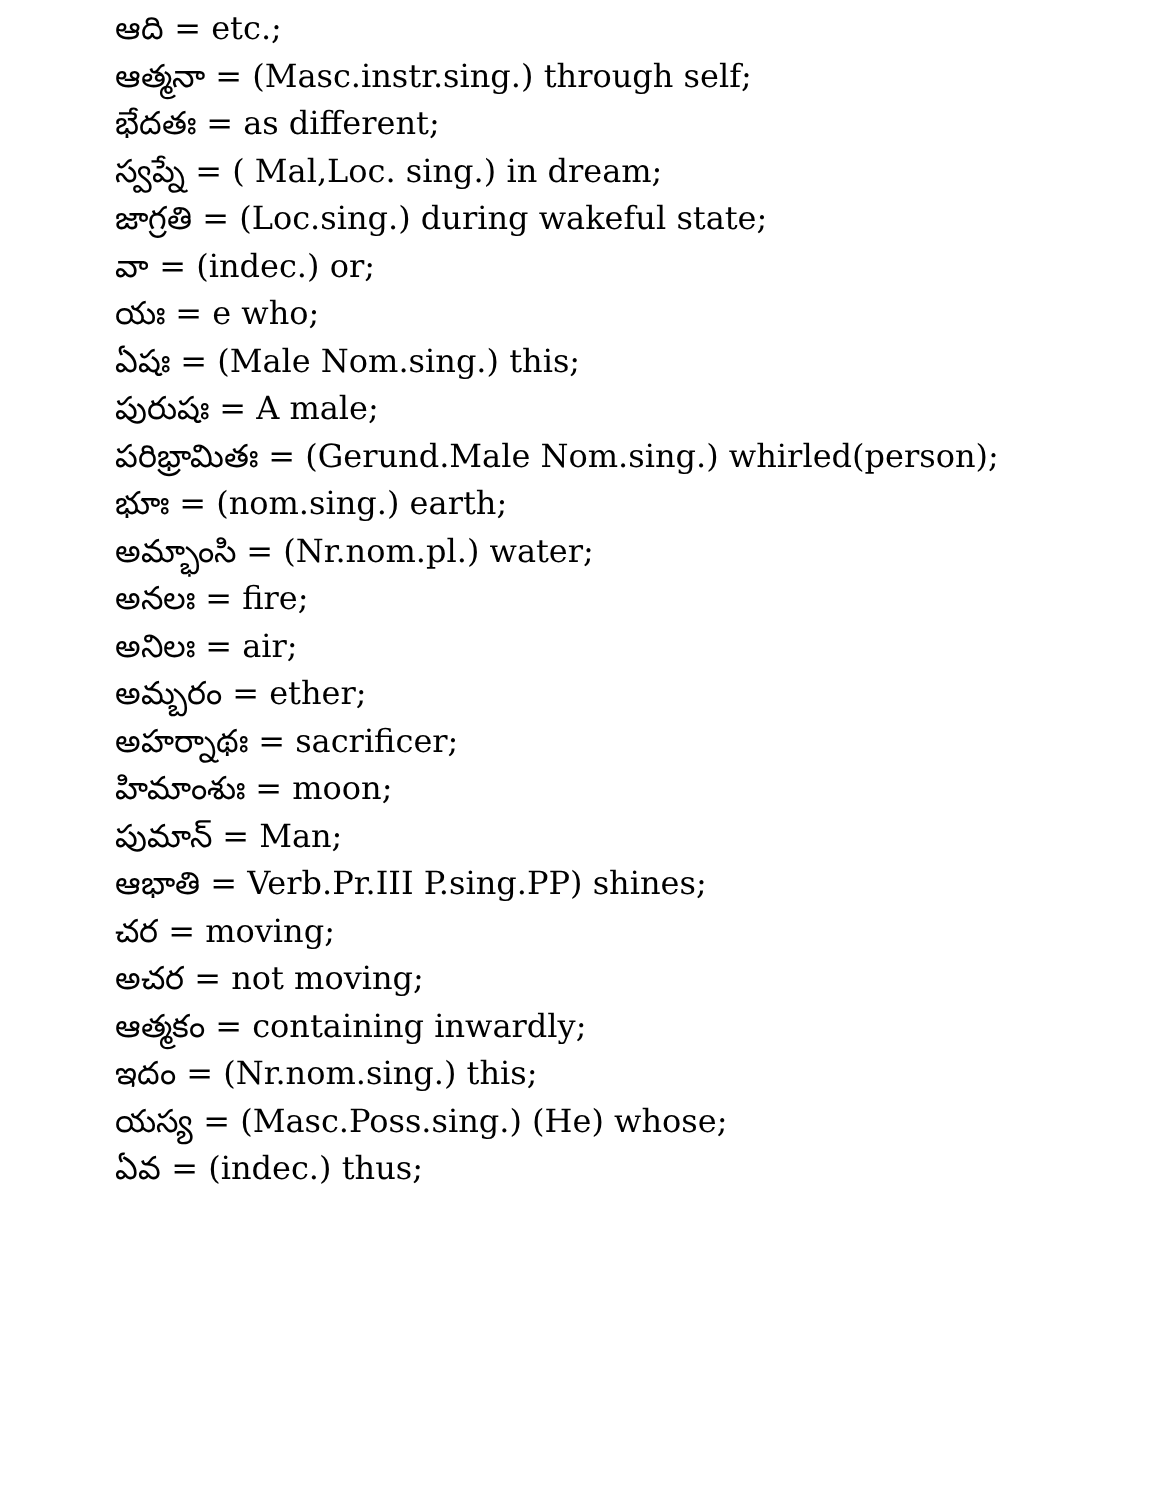ఆది = etc.;
ఆత్మనా = (Masc.instr.sing.) through self;
భేదతః = as different;
స్వప్నే = ( Mal,Loc. sing.) in dream;
జాగ్రతి = (Loc.sing.) during wakeful state;
వా = (indec.) or;
యః = e who;
ఏషః = (Male Nom.sing.) this;
పురుషః = A male;
పరిభ్రామితః = (Gerund.Male Nom.sing.) whirled(person);
భూః = (nom.sing.) earth;
అమ్భాంసి = (Nr.nom.pl.) water;
అనలః = fire;
అనిలః = air;
అమ్బరం = ether;
అహర్నాథః = sacrificer;
హిమాంశుః = moon;
పుమాన్ = Man;
ఆభాతి = Verb.Pr.III P.sing.PP) shines;
చర = moving;
అచర = not moving;
ఆత్మకం = containing inwardly;
ఇదం = (Nr.nom.sing.) this;
యస్య = (Masc.Poss.sing.) (He) whose;
ఏవ = (indec.) thus;